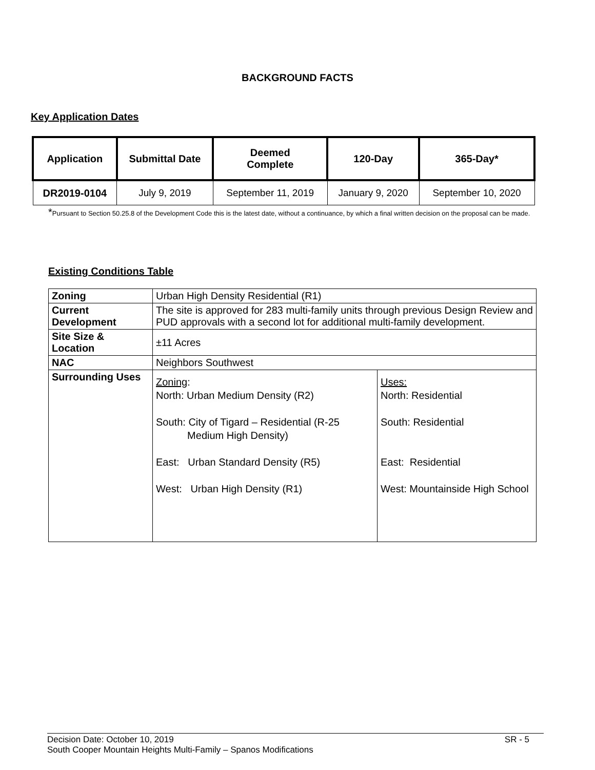BACKGROUND FACTS
Key Application Dates
| Application | Submittal Date | Deemed Complete | 120-Day | 365-Day* |
| --- | --- | --- | --- | --- |
| DR2019-0104 | July 9, 2019 | September 11, 2019 | January 9, 2020 | September 10, 2020 |
*Pursuant to Section 50.25.8 of the Development Code this is the latest date, without a continuance, by which a final written decision on the proposal can be made.
Existing Conditions Table
| Zoning | Urban High Density Residential (R1) | |
| Current Development | The site is approved for 283 multi-family units through previous Design Review and PUD approvals with a second lot for additional multi-family development. | |
| Site Size & Location | ±11 Acres | |
| NAC | Neighbors Southwest | |
| Surrounding Uses | Zoning : North: Urban Medium Density (R2) South: City of Tigard – Residential (R-25 Medium High Density) East: Urban Standard Density (R5) West: Urban High Density (R1) | Uses: North: Residential South: Residential East: Residential West: Mountainside High School |
Decision Date: October 10, 2019 SR - 5
South Cooper Mountain Heights Multi-Family – Spanos Modifications